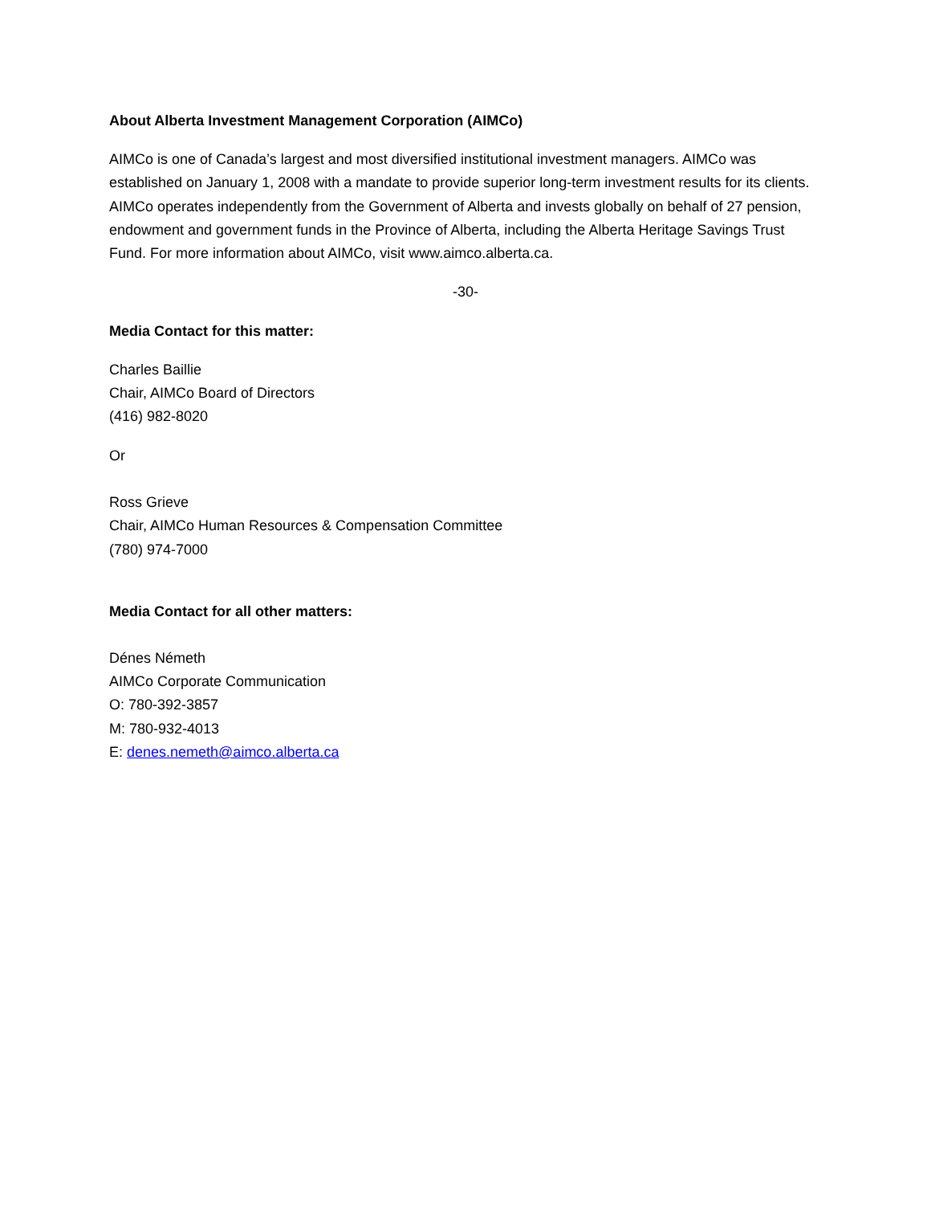About Alberta Investment Management Corporation (AIMCo)
AIMCo is one of Canada’s largest and most diversified institutional investment managers. AIMCo was established on January 1, 2008 with a mandate to provide superior long-term investment results for its clients. AIMCo operates independently from the Government of Alberta and invests globally on behalf of 27 pension, endowment and government funds in the Province of Alberta, including the Alberta Heritage Savings Trust Fund. For more information about AIMCo, visit www.aimco.alberta.ca.
-30-
Media Contact for this matter:
Charles Baillie
Chair, AIMCo Board of Directors
(416) 982-8020
Or
Ross Grieve
Chair, AIMCo Human Resources & Compensation Committee
(780) 974-7000
Media Contact for all other matters:
Dénes Németh
AIMCo Corporate Communication
O: 780-392-3857
M: 780-932-4013
E: denes.nemeth@aimco.alberta.ca